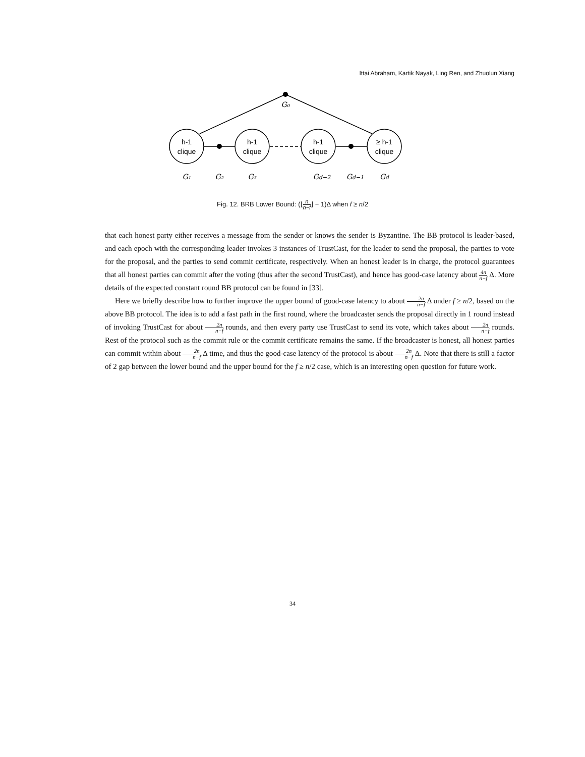Ittai Abraham, Kartik Nayak, Ling Ren, and Zhuolun Xiang
h-1
clique
h-1
clique
h-1
clique
≥ h-1
clique
G₀
G₁
G₂
G₃
Gd−2
Gd−1
Gd
Fig. 12. BRB Lower Bound: (⌊n n−f⌋ − 1)Δ when f ≥ n/2
that each honest party either receives a message from the sender or knows the sender is Byzantine. The BB protocol is leader-based, and each epoch with the corresponding leader invokes 3 instances of TrustCast, for the leader to send the proposal, the parties to vote for the proposal, and the parties to send commit certificate, respectively. When an honest leader is in charge, the protocol guarantees that all honest parties can commit after the voting (thus after the second TrustCast), and hence has good-case latency about 4n n−f Δ. More details of the expected constant round BB protocol can be found in [33].
Here we briefly describe how to further improve the upper bound of good-case latency to about 2n n−f Δ under f ≥ n/2, based on the above BB protocol. The idea is to add a fast path in the first round, where the broadcaster sends the proposal directly in 1 round instead of invoking TrustCast for about 2n n−f rounds, and then every party use TrustCast to send its vote, which takes about 2n n−f rounds. Rest of the protocol such as the commit rule or the commit certificate remains the same. If the broadcaster is honest, all honest parties can commit within about 2n n−f Δ time, and thus the good-case latency of the protocol is about 2n n−f Δ. Note that there is still a factor of 2 gap between the lower bound and the upper bound for the f ≥ n/2 case, which is an interesting open question for future work.
34